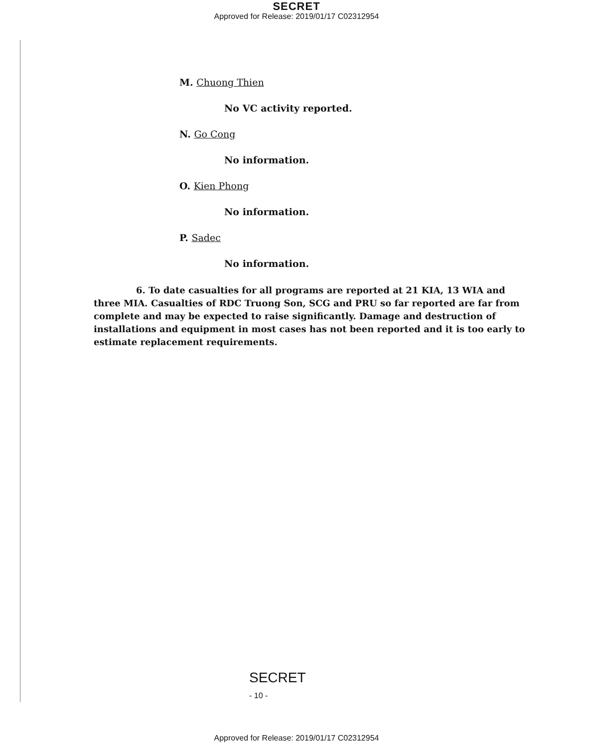SECRET
Approved for Release: 2019/01/17 C02312954
M. Chuong Thien
No VC activity reported.
N. Go Cong
No information.
O. Kien Phong
No information.
P. Sadec
No information.
6. To date casualties for all programs are reported at 21 KIA, 13 WIA and three MIA. Casualties of RDC Truong Son, SCG and PRU so far reported are far from complete and may be expected to raise significantly. Damage and destruction of installations and equipment in most cases has not been reported and it is too early to estimate replacement requirements.
SECRET
- 10 -
Approved for Release: 2019/01/17 C02312954